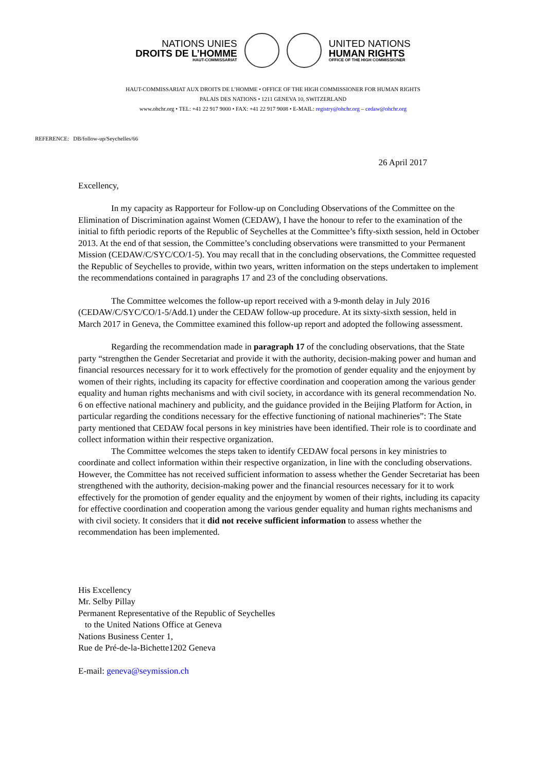NATIONS UNIES
DROITS DE L’HOMME
HAUT-COMMISSARIAT
UNITED NATIONS
HUMAN RIGHTS
OFFICE OF THE HIGH COMMISSIONER
HAUT-COMMISSARIAT AUX DROITS DE L’HOMME • OFFICE OF THE HIGH COMMISSIONER FOR HUMAN RIGHTS
PALAIS DES NATIONS • 1211 GENEVA 10, SWITZERLAND
www.ohchr.org • TEL: +41 22 917 9000 • FAX: +41 22 917 9008 • E-MAIL: registry@ohchr.org – cedaw@ohchr.org
REFERENCE: DB/follow-up/Seychelles/66
26 April 2017
Excellency,
In my capacity as Rapporteur for Follow-up on Concluding Observations of the Committee on the Elimination of Discrimination against Women (CEDAW), I have the honour to refer to the examination of the initial to fifth periodic reports of the Republic of Seychelles at the Committee’s fifty-sixth session, held in October 2013. At the end of that session, the Committee’s concluding observations were transmitted to your Permanent Mission (CEDAW/C/SYC/CO/1-5). You may recall that in the concluding observations, the Committee requested the Republic of Seychelles to provide, within two years, written information on the steps undertaken to implement the recommendations contained in paragraphs 17 and 23 of the concluding observations.
The Committee welcomes the follow-up report received with a 9-month delay in July 2016 (CEDAW/C/SYC/CO/1-5/Add.1) under the CEDAW follow-up procedure. At its sixty-sixth session, held in March 2017 in Geneva, the Committee examined this follow-up report and adopted the following assessment.
Regarding the recommendation made in paragraph 17 of the concluding observations, that the State party “strengthen the Gender Secretariat and provide it with the authority, decision-making power and human and financial resources necessary for it to work effectively for the promotion of gender equality and the enjoyment by women of their rights, including its capacity for effective coordination and cooperation among the various gender equality and human rights mechanisms and with civil society, in accordance with its general recommendation No. 6 on effective national machinery and publicity, and the guidance provided in the Beijing Platform for Action, in particular regarding the conditions necessary for the effective functioning of national machineries”: The State party mentioned that CEDAW focal persons in key ministries have been identified. Their role is to coordinate and collect information within their respective organization.
The Committee welcomes the steps taken to identify CEDAW focal persons in key ministries to coordinate and collect information within their respective organization, in line with the concluding observations. However, the Committee has not received sufficient information to assess whether the Gender Secretariat has been strengthened with the authority, decision-making power and the financial resources necessary for it to work effectively for the promotion of gender equality and the enjoyment by women of their rights, including its capacity for effective coordination and cooperation among the various gender equality and human rights mechanisms and with civil society. It considers that it did not receive sufficient information to assess whether the recommendation has been implemented.
His Excellency
Mr. Selby Pillay
Permanent Representative of the Republic of Seychelles
to the United Nations Office at Geneva
Nations Business Center 1,
Rue de Pré-de-la-Bichette1202 Geneva
E-mail: geneva@seymission.ch